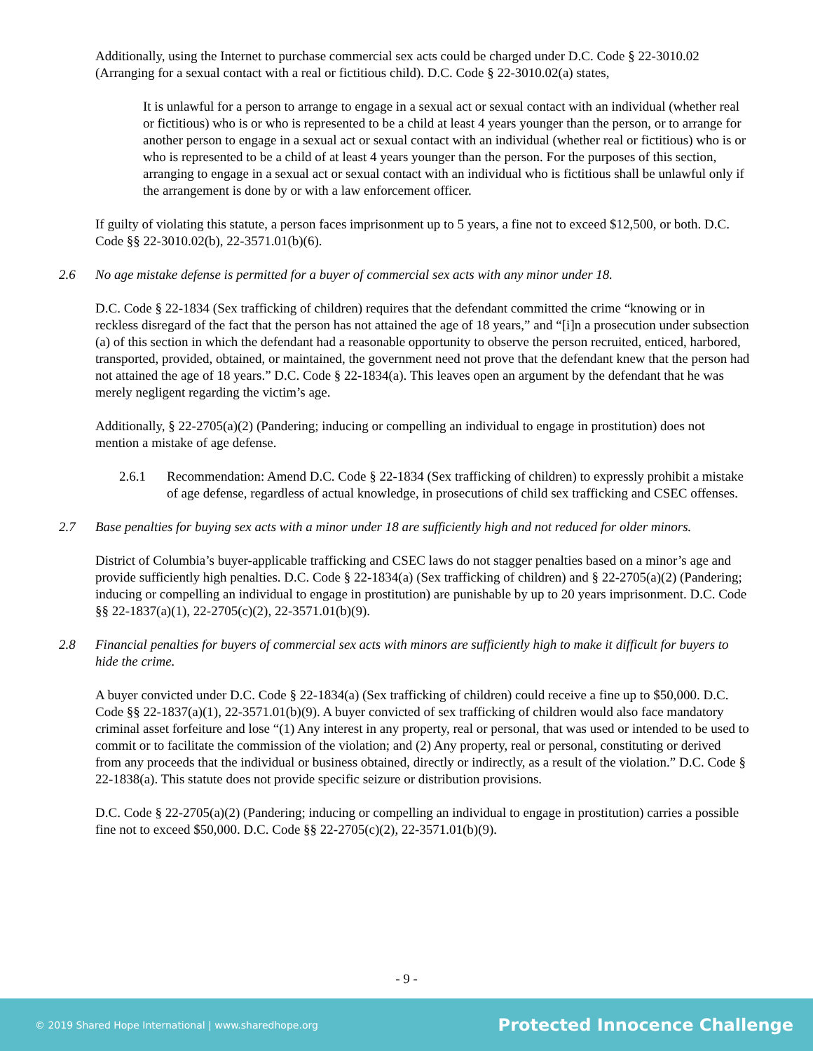Additionally, using the Internet to purchase commercial sex acts could be charged under D.C. Code § 22-3010.02 (Arranging for a sexual contact with a real or fictitious child). D.C. Code § 22-3010.02(a) states,
It is unlawful for a person to arrange to engage in a sexual act or sexual contact with an individual (whether real or fictitious) who is or who is represented to be a child at least 4 years younger than the person, or to arrange for another person to engage in a sexual act or sexual contact with an individual (whether real or fictitious) who is or who is represented to be a child of at least 4 years younger than the person. For the purposes of this section, arranging to engage in a sexual act or sexual contact with an individual who is fictitious shall be unlawful only if the arrangement is done by or with a law enforcement officer.
If guilty of violating this statute, a person faces imprisonment up to 5 years, a fine not to exceed $12,500, or both. D.C. Code §§ 22-3010.02(b), 22-3571.01(b)(6).
2.6 No age mistake defense is permitted for a buyer of commercial sex acts with any minor under 18.
D.C. Code § 22-1834 (Sex trafficking of children) requires that the defendant committed the crime “knowing or in reckless disregard of the fact that the person has not attained the age of 18 years,” and “[i]n a prosecution under subsection (a) of this section in which the defendant had a reasonable opportunity to observe the person recruited, enticed, harbored, transported, provided, obtained, or maintained, the government need not prove that the defendant knew that the person had not attained the age of 18 years.” D.C. Code § 22-1834(a). This leaves open an argument by the defendant that he was merely negligent regarding the victim’s age.
Additionally, § 22-2705(a)(2) (Pandering; inducing or compelling an individual to engage in prostitution) does not mention a mistake of age defense.
2.6.1 Recommendation: Amend D.C. Code § 22-1834 (Sex trafficking of children) to expressly prohibit a mistake of age defense, regardless of actual knowledge, in prosecutions of child sex trafficking and CSEC offenses.
2.7 Base penalties for buying sex acts with a minor under 18 are sufficiently high and not reduced for older minors.
District of Columbia’s buyer-applicable trafficking and CSEC laws do not stagger penalties based on a minor’s age and provide sufficiently high penalties. D.C. Code § 22-1834(a) (Sex trafficking of children) and § 22-2705(a)(2) (Pandering; inducing or compelling an individual to engage in prostitution) are punishable by up to 20 years imprisonment. D.C. Code §§ 22-1837(a)(1), 22-2705(c)(2), 22-3571.01(b)(9).
2.8 Financial penalties for buyers of commercial sex acts with minors are sufficiently high to make it difficult for buyers to hide the crime.
A buyer convicted under D.C. Code § 22-1834(a) (Sex trafficking of children) could receive a fine up to $50,000. D.C. Code §§ 22-1837(a)(1), 22-3571.01(b)(9). A buyer convicted of sex trafficking of children would also face mandatory criminal asset forfeiture and lose “(1) Any interest in any property, real or personal, that was used or intended to be used to commit or to facilitate the commission of the violation; and (2) Any property, real or personal, constituting or derived from any proceeds that the individual or business obtained, directly or indirectly, as a result of the violation.” D.C. Code § 22-1838(a). This statute does not provide specific seizure or distribution provisions.
D.C. Code § 22-2705(a)(2) (Pandering; inducing or compelling an individual to engage in prostitution) carries a possible fine not to exceed $50,000. D.C. Code §§ 22-2705(c)(2), 22-3571.01(b)(9).
- 9 -
© 2019 Shared Hope International | www.sharedhope.org Protected Innocence Challenge